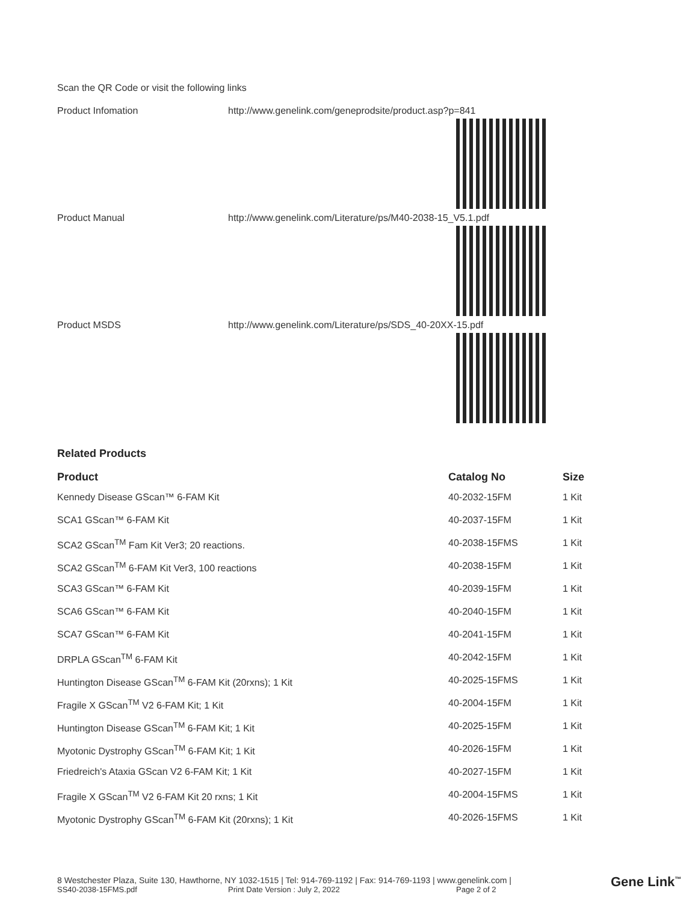Scan the QR Code or visit the following links
Product Infomation http://www.genelink.com/geneprodsite/product.asp?p=841
Product Manual http://www.genelink.com/Literature/ps/M40-2038-15_V5.1.pdf
Product MSDS http://www.genelink.com/Literature/ps/SDS_40-20XX-15.pdf
Related Products
| Product | Catalog No | Size |
| --- | --- | --- |
| Kennedy Disease GScan™ 6-FAM Kit | 40-2032-15FM | 1 Kit |
| SCA1 GScan™ 6-FAM Kit | 40-2037-15FM | 1 Kit |
| SCA2 GScan<sup>TM</sup> Fam Kit Ver3; 20 reactions. | 40-2038-15FMS | 1 Kit |
| SCA2 GScan<sup>TM</sup> 6-FAM Kit Ver3, 100 reactions | 40-2038-15FM | 1 Kit |
| SCA3 GScan™ 6-FAM Kit | 40-2039-15FM | 1 Kit |
| SCA6 GScan™ 6-FAM Kit | 40-2040-15FM | 1 Kit |
| SCA7 GScan™ 6-FAM Kit | 40-2041-15FM | 1 Kit |
| DRPLA GScan<sup>TM</sup> 6-FAM Kit | 40-2042-15FM | 1 Kit |
| Huntington Disease GScan<sup>TM</sup> 6-FAM Kit (20rxns); 1 Kit | 40-2025-15FMS | 1 Kit |
| Fragile X GScan<sup>TM</sup> V2 6-FAM Kit; 1 Kit | 40-2004-15FM | 1 Kit |
| Huntington Disease GScan<sup>TM</sup> 6-FAM Kit; 1 Kit | 40-2025-15FM | 1 Kit |
| Myotonic Dystrophy GScan<sup>TM</sup> 6-FAM Kit; 1 Kit | 40-2026-15FM | 1 Kit |
| Friedreich's Ataxia GScan V2 6-FAM Kit; 1 Kit | 40-2027-15FM | 1 Kit |
| Fragile X GScan<sup>TM</sup> V2 6-FAM Kit 20 rxns; 1 Kit | 40-2004-15FMS | 1 Kit |
| Myotonic Dystrophy GScan<sup>TM</sup> 6-FAM Kit (20rxns); 1 Kit | 40-2026-15FMS | 1 Kit |
8 Westchester Plaza, Suite 130, Hawthorne, NY 1032-1515 | Tel: 914-769-1192 | Fax: 914-769-1193 | www.genelink.com |
SS40-2038-15FMS.pdf Print Date Version : July 2, 2022 Page 2 of 2
Gene Link<sup>™</sup>